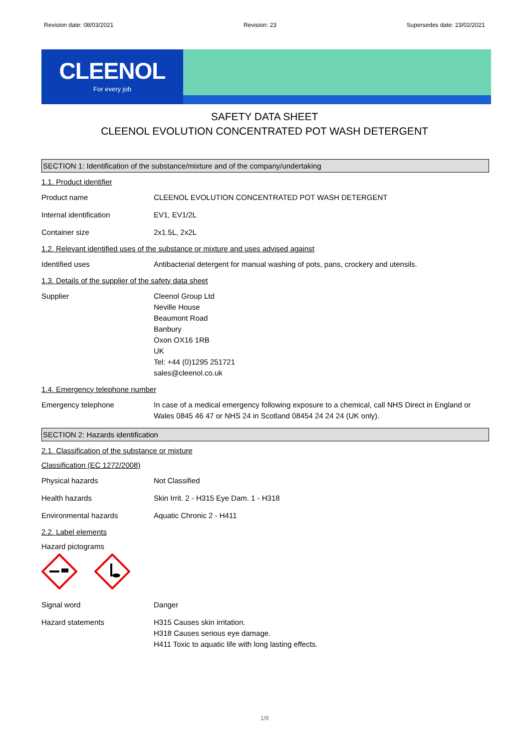Revision date: 08/03/2021 Revision: 23 Supersedes date: 23/02/2021
CLEENOL
For every job
SAFETY DATA SHEET
CLEENOL EVOLUTION CONCENTRATED POT WASH DETERGENT
SECTION 1: Identification of the substance/mixture and of the company/undertaking
1.1. Product identifier
Product name CLEENOL EVOLUTION CONCENTRATED POT WASH DETERGENT
Internal identification EV1, EV1/2L
Container size 2x1.5L, 2x2L
1.2. Relevant identified uses of the substance or mixture and uses advised against
Identified uses Antibacterial detergent for manual washing of pots, pans, crockery and utensils.
1.3. Details of the supplier of the safety data sheet
Supplier Cleenol Group Ltd
Neville House
Beaumont Road
Banbury
Oxon OX16 1RB
UK
Tel: +44 (0)1295 251721
sales@cleenol.co.uk
1.4. Emergency telephone number
Emergency telephone In case of a medical emergency following exposure to a chemical, call NHS Direct in England or Wales 0845 46 47 or NHS 24 in Scotland 08454 24 24 24 (UK only).
SECTION 2: Hazards identification
2.1. Classification of the substance or mixture
Classification (EC 1272/2008)
Physical hazards Not Classified
Health hazards Skin Irrit. 2 - H315 Eye Dam. 1 - H318
Environmental hazards Aquatic Chronic 2 - H411
2.2. Label elements
Hazard pictograms
Signal word Danger
Hazard statements H315 Causes skin irritation.
H318 Causes serious eye damage.
H411 Toxic to aquatic life with long lasting effects.
1/8